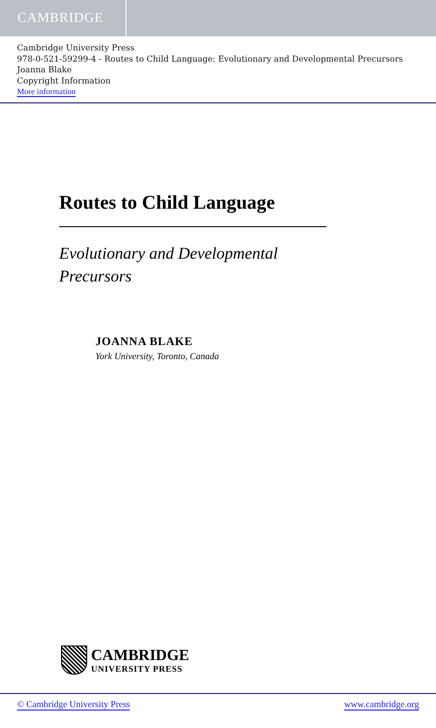CAMBRIDGE
Cambridge University Press
978-0-521-59299-4 - Routes to Child Language: Evolutionary and Developmental Precursors
Joanna Blake
Copyright Information
More information
Routes to Child Language
Evolutionary and Developmental
Precursors
JOANNA BLAKE
York University, Toronto, Canada
CAMBRIDGE
UNIVERSITY PRESS
© Cambridge University Press www.cambridge.org